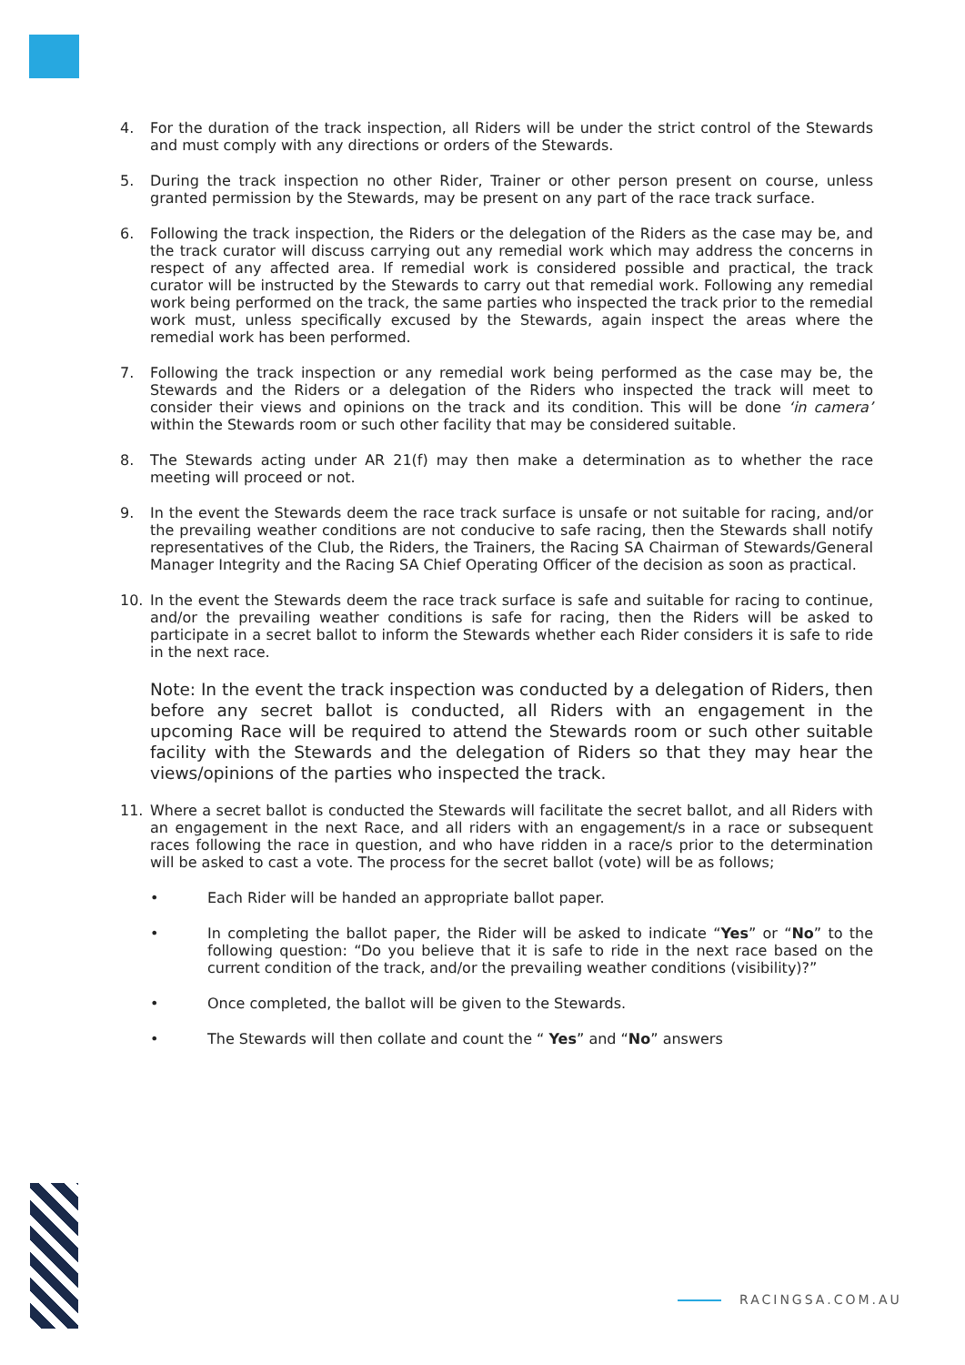4. For the duration of the track inspection, all Riders will be under the strict control of the Stewards and must comply with any directions or orders of the Stewards.
5. During the track inspection no other Rider, Trainer or other person present on course, unless granted permission by the Stewards, may be present on any part of the race track surface.
6. Following the track inspection, the Riders or the delegation of the Riders as the case may be, and the track curator will discuss carrying out any remedial work which may address the concerns in respect of any affected area. If remedial work is considered possible and practical, the track curator will be instructed by the Stewards to carry out that remedial work. Following any remedial work being performed on the track, the same parties who inspected the track prior to the remedial work must, unless specifically excused by the Stewards, again inspect the areas where the remedial work has been performed.
7. Following the track inspection or any remedial work being performed as the case may be, the Stewards and the Riders or a delegation of the Riders who inspected the track will meet to consider their views and opinions on the track and its condition. This will be done ‘in camera’ within the Stewards room or such other facility that may be considered suitable.
8. The Stewards acting under AR 21(f) may then make a determination as to whether the race meeting will proceed or not.
9. In the event the Stewards deem the race track surface is unsafe or not suitable for racing, and/or the prevailing weather conditions are not conducive to safe racing, then the Stewards shall notify representatives of the Club, the Riders, the Trainers, the Racing SA Chairman of Stewards/General Manager Integrity and the Racing SA Chief Operating Officer of the decision as soon as practical.
10. In the event the Stewards deem the race track surface is safe and suitable for racing to continue, and/or the prevailing weather conditions is safe for racing, then the Riders will be asked to participate in a secret ballot to inform the Stewards whether each Rider considers it is safe to ride in the next race.
Note: In the event the track inspection was conducted by a delegation of Riders, then before any secret ballot is conducted, all Riders with an engagement in the upcoming Race will be required to attend the Stewards room or such other suitable facility with the Stewards and the delegation of Riders so that they may hear the views/opinions of the parties who inspected the track.
11. Where a secret ballot is conducted the Stewards will facilitate the secret ballot, and all Riders with an engagement in the next Race, and all riders with an engagement/s in a race or subsequent races following the race in question, and who have ridden in a race/s prior to the determination will be asked to cast a vote. The process for the secret ballot (vote) will be as follows;
• Each Rider will be handed an appropriate ballot paper.
• In completing the ballot paper, the Rider will be asked to indicate “Yes” or “No” to the following question: “Do you believe that it is safe to ride in the next race based on the current condition of the track, and/or the prevailing weather conditions (visibility)?”
• Once completed, the ballot will be given to the Stewards.
• The Stewards will then collate and count the “ Yes” and “No” answers
RACINGSA.COM.AU